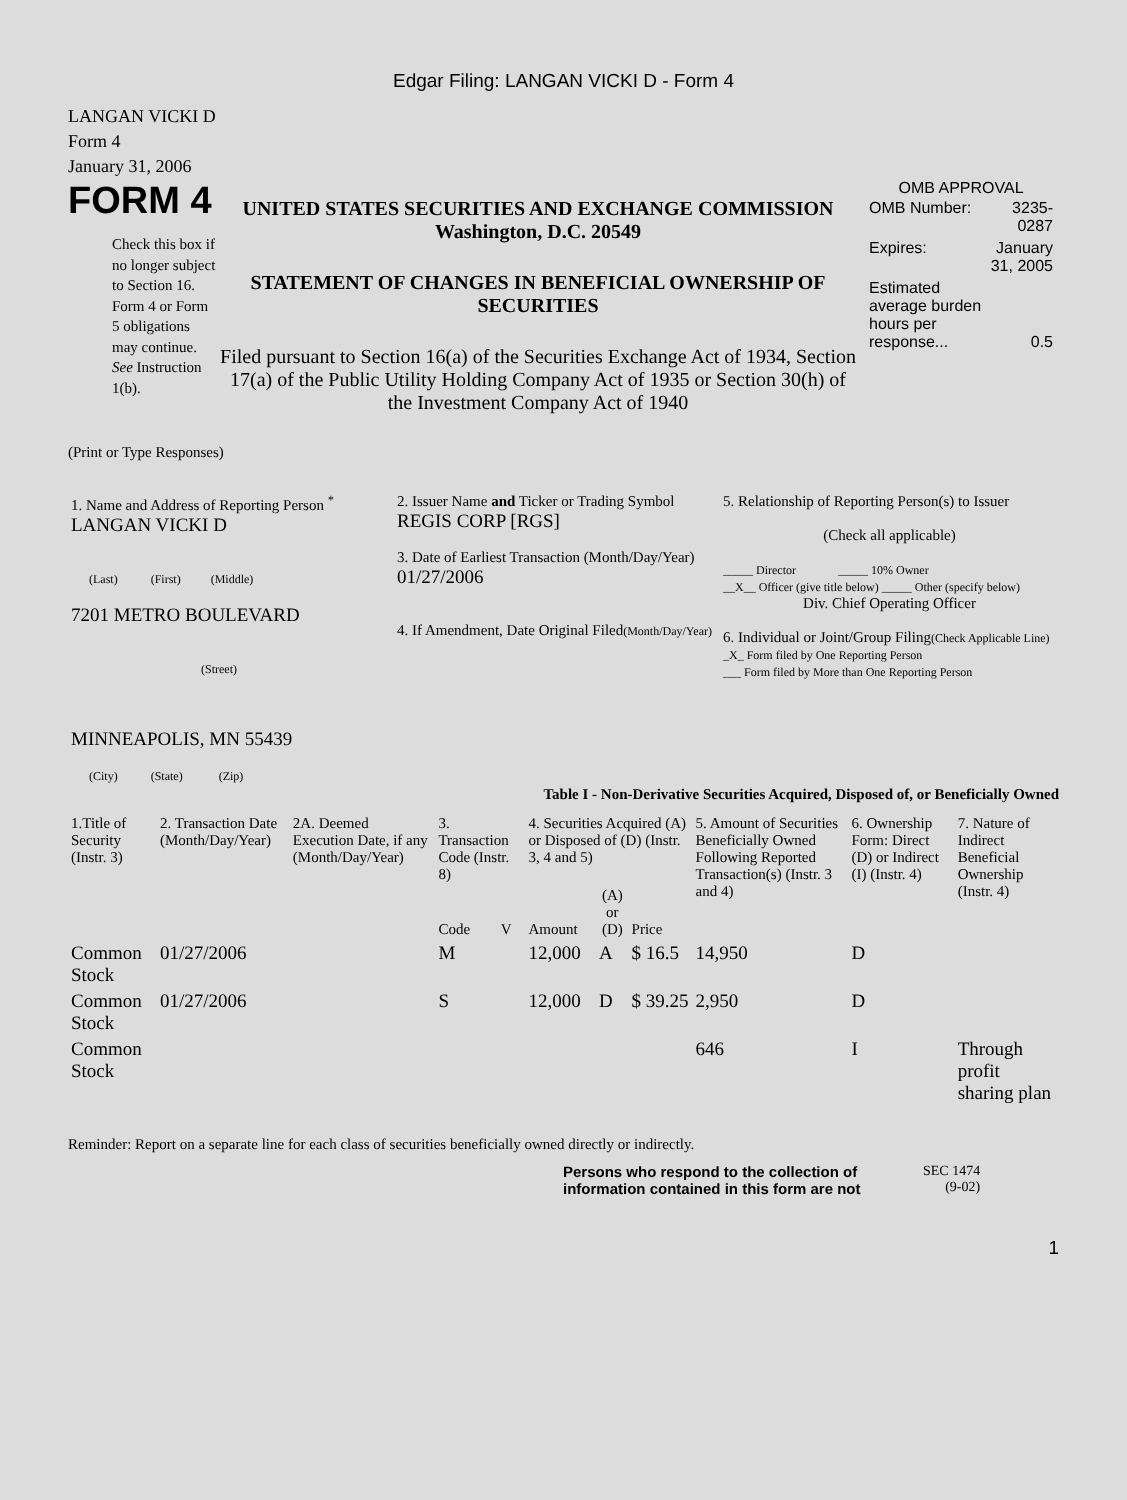Edgar Filing: LANGAN VICKI D - Form 4
LANGAN VICKI D
Form 4
January 31, 2006
FORM 4
Check this box if no longer subject to Section 16. Form 4 or Form 5 obligations may continue. See Instruction 1(b).
UNITED STATES SECURITIES AND EXCHANGE COMMISSION
Washington, D.C. 20549
STATEMENT OF CHANGES IN BENEFICIAL OWNERSHIP OF SECURITIES
Filed pursuant to Section 16(a) of the Securities Exchange Act of 1934, Section 17(a) of the Public Utility Holding Company Act of 1935 or Section 30(h) of the Investment Company Act of 1940
OMB APPROVAL
| OMB Number: | 3235-0287 |
| Expires: | January 31, 2005 |
| Estimated average burden hours per response... | 0.5 |
(Print or Type Responses)
| 1. Name and Address of Reporting Person <sup>*</sup> LANGAN VICKI D (Last) (First) (Middle) 7201 METRO BOULEVARD (Street) MINNEAPOLIS, MN 55439 (City) (State) (Zip) | 2. Issuer Name and Ticker or Trading Symbol REGIS CORP [RGS] 3. Date of Earliest Transaction (Month/Day/Year) 01/27/2006 4. If Amendment, Date Original Filed (Month/Day/Year) | 5. Relationship of Reporting Person(s) to Issuer (Check all applicable) _____ Director _____ 10% Owner __X__ Officer (give title below) _____ Other (specify below) Div. Chief Operating Officer 6. Individual or Joint/Group Filing (Check Applicable Line) _X_ Form filed by One Reporting Person ___ Form filed by More than One Reporting Person |
Table I - Non-Derivative Securities Acquired, Disposed of, or Beneficially Owned
| 1.Title of Security (Instr. 3) | 2. Transaction Date (Month/Day/Year) | 2A. Deemed Execution Date, if any (Month/Day/Year) | 3. Transaction Code (Instr. 8) | | 4. Securities Acquired (A) or Disposed of (D) (Instr. 3, 4 and 5) | | | 5. Amount of Securities Beneficially Owned Following Reported Transaction(s) (Instr. 3 and 4) | 6. Ownership Form: Direct (D) or Indirect (I) (Instr. 4) | 7. Nature of Indirect Beneficial Ownership (Instr. 4) |
| --- | --- | --- | --- | --- | --- | --- | --- | --- | --- | --- |
| | | | Code | V | Amount | (A) or (D) | Price | | | |
| Common Stock | 01/27/2006 | | M | | 12,000 | A | $ 16.5 | 14,950 | D | |
| Common Stock | 01/27/2006 | | S | | 12,000 | D | $ 39.25 | 2,950 | D | |
| Common Stock | | | | | | | | 646 | I | Through profit sharing plan |
Reminder: Report on a separate line for each class of securities beneficially owned directly or indirectly.
Persons who respond to the collection of information contained in this form are not
SEC 1474
(9-02)
1